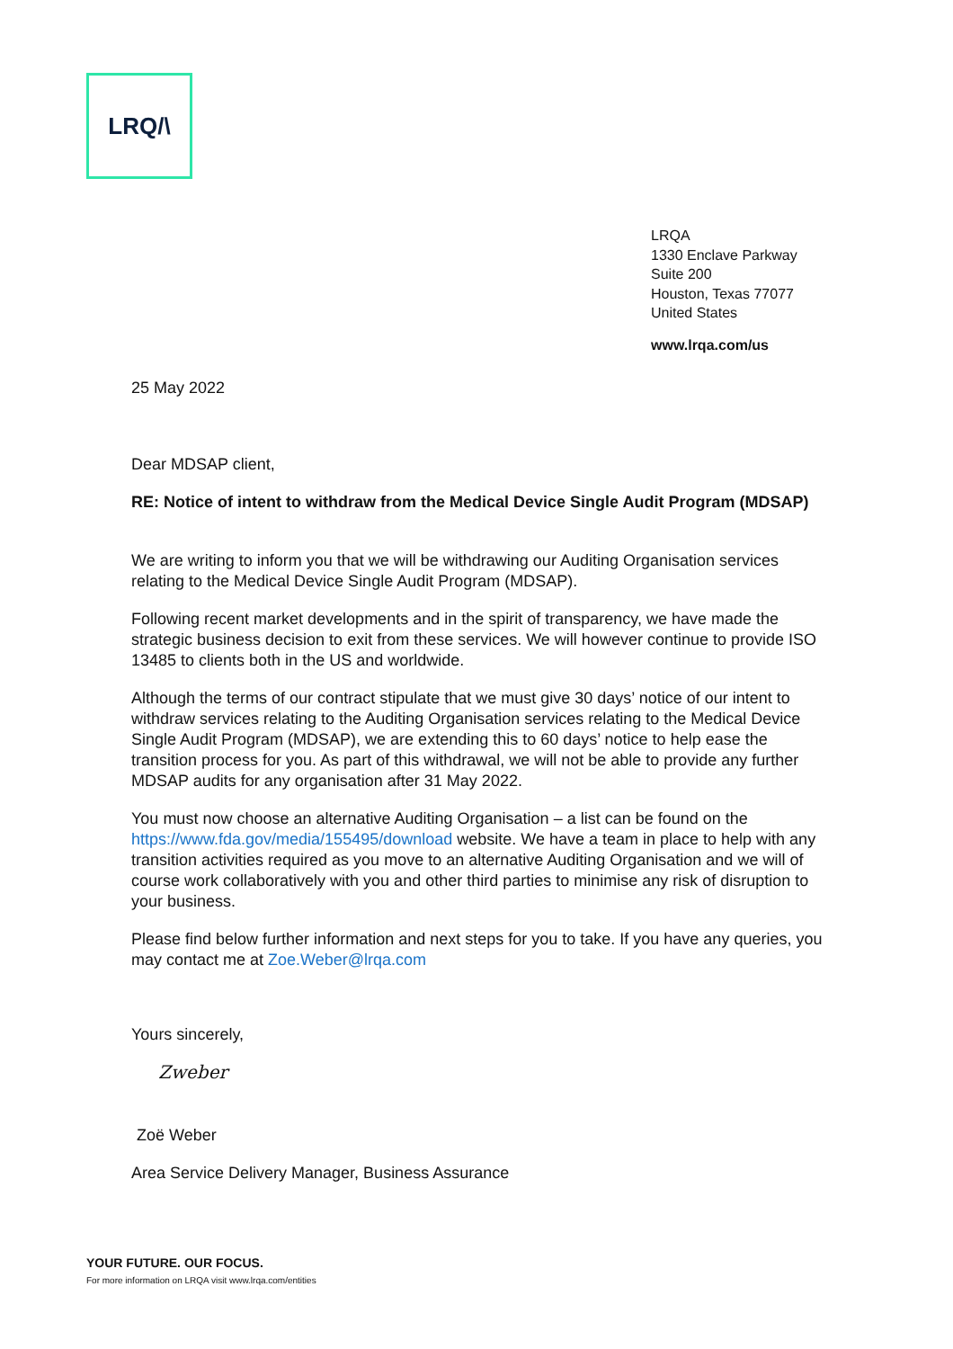LRQ/\
LRQA
1330 Enclave Parkway
Suite 200
Houston, Texas 77077
United States
www.lrqa.com/us
25 May 2022
Dear MDSAP client,
RE: Notice of intent to withdraw from the Medical Device Single Audit Program (MDSAP)
We are writing to inform you that we will be withdrawing our Auditing Organisation services relating to the Medical Device Single Audit Program (MDSAP).
Following recent market developments and in the spirit of transparency, we have made the strategic business decision to exit from these services. We will however continue to provide ISO 13485 to clients both in the US and worldwide.
Although the terms of our contract stipulate that we must give 30 days’ notice of our intent to withdraw services relating to the Auditing Organisation services relating to the Medical Device Single Audit Program (MDSAP), we are extending this to 60 days’ notice to help ease the transition process for you. As part of this withdrawal, we will not be able to provide any further MDSAP audits for any organisation after 31 May 2022.
You must now choose an alternative Auditing Organisation – a list can be found on the https://www.fda.gov/media/155495/download website. We have a team in place to help with any transition activities required as you move to an alternative Auditing Organisation and we will of course work collaboratively with you and other third parties to minimise any risk of disruption to your business.
Please find below further information and next steps for you to take. If you have any queries, you may contact me at Zoe.Weber@lrqa.com
Yours sincerely,
Zweber
Zoë Weber
Area Service Delivery Manager, Business Assurance
YOUR FUTURE. OUR FOCUS.
For more information on LRQA visit www.lrqa.com/entities